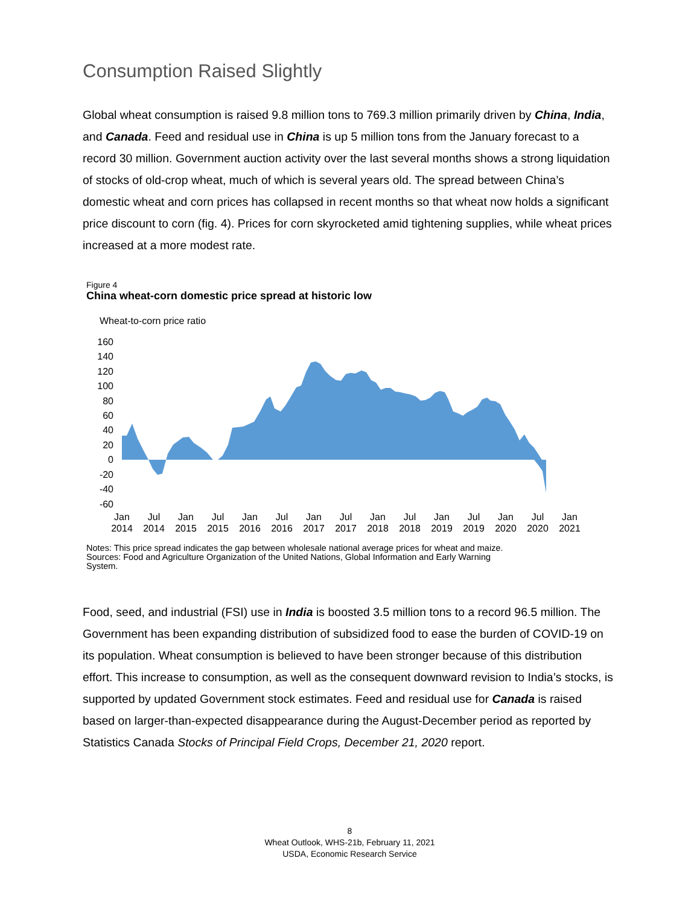Consumption Raised Slightly
Global wheat consumption is raised 9.8 million tons to 769.3 million primarily driven by China, India, and Canada. Feed and residual use in China is up 5 million tons from the January forecast to a record 30 million. Government auction activity over the last several months shows a strong liquidation of stocks of old-crop wheat, much of which is several years old. The spread between China’s domestic wheat and corn prices has collapsed in recent months so that wheat now holds a significant price discount to corn (fig. 4). Prices for corn skyrocketed amid tightening supplies, while wheat prices increased at a more modest rate.
Figure 4
China wheat-corn domestic price spread at historic low
Wheat-to-corn price ratio
160
140
120
100
80
60
40
20
0
-20
-40
-60
Jan
2014
Jul
2014
Jan
2015
Jul
2015
Jan
2016
Jul
2016
Jan
2017
Jul
2017
Jan
2018
Jul
2018
Jan
2019
Jul
2019
Jan
2020
Jul
2020
Jan
2021
Notes: This price spread indicates the gap between wholesale national average prices for wheat and maize.
Sources: Food and Agriculture Organization of the United Nations, Global Information and Early Warning
System.
Food, seed, and industrial (FSI) use in India is boosted 3.5 million tons to a record 96.5 million. The Government has been expanding distribution of subsidized food to ease the burden of COVID-19 on its population. Wheat consumption is believed to have been stronger because of this distribution effort. This increase to consumption, as well as the consequent downward revision to India’s stocks, is supported by updated Government stock estimates. Feed and residual use for Canada is raised based on larger-than-expected disappearance during the August-December period as reported by Statistics Canada Stocks of Principal Field Crops, December 21, 2020 report.
8
Wheat Outlook, WHS-21b, February 11, 2021
USDA, Economic Research Service